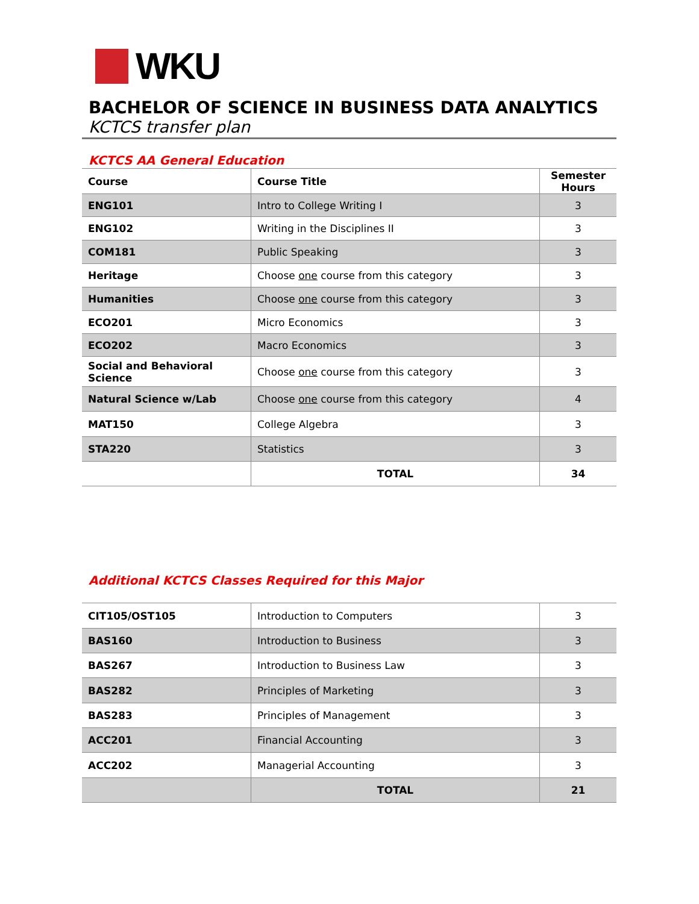WKU
BACHELOR OF SCIENCE IN BUSINESS DATA ANALYTICS
KCTCS transfer plan
KCTCS AA General Education
| Course | Course Title | Semester Hours |
| --- | --- | --- |
| ENG101 | Intro to College Writing I | 3 |
| ENG102 | Writing in the Disciplines II | 3 |
| COM181 | Public Speaking | 3 |
| Heritage | Choose one course from this category | 3 |
| Humanities | Choose one course from this category | 3 |
| ECO201 | Micro Economics | 3 |
| ECO202 | Macro Economics | 3 |
| Social and Behavioral Science | Choose one course from this category | 3 |
| Natural Science w/Lab | Choose one course from this category | 4 |
| MAT150 | College Algebra | 3 |
| STA220 | Statistics | 3 |
| | TOTAL | 34 |
Additional KCTCS Classes Required for this Major
| CIT105/OST105 | Introduction to Computers | 3 |
| BAS160 | Introduction to Business | 3 |
| BAS267 | Introduction to Business Law | 3 |
| BAS282 | Principles of Marketing | 3 |
| BAS283 | Principles of Management | 3 |
| ACC201 | Financial Accounting | 3 |
| ACC202 | Managerial Accounting | 3 |
| | TOTAL | 21 |